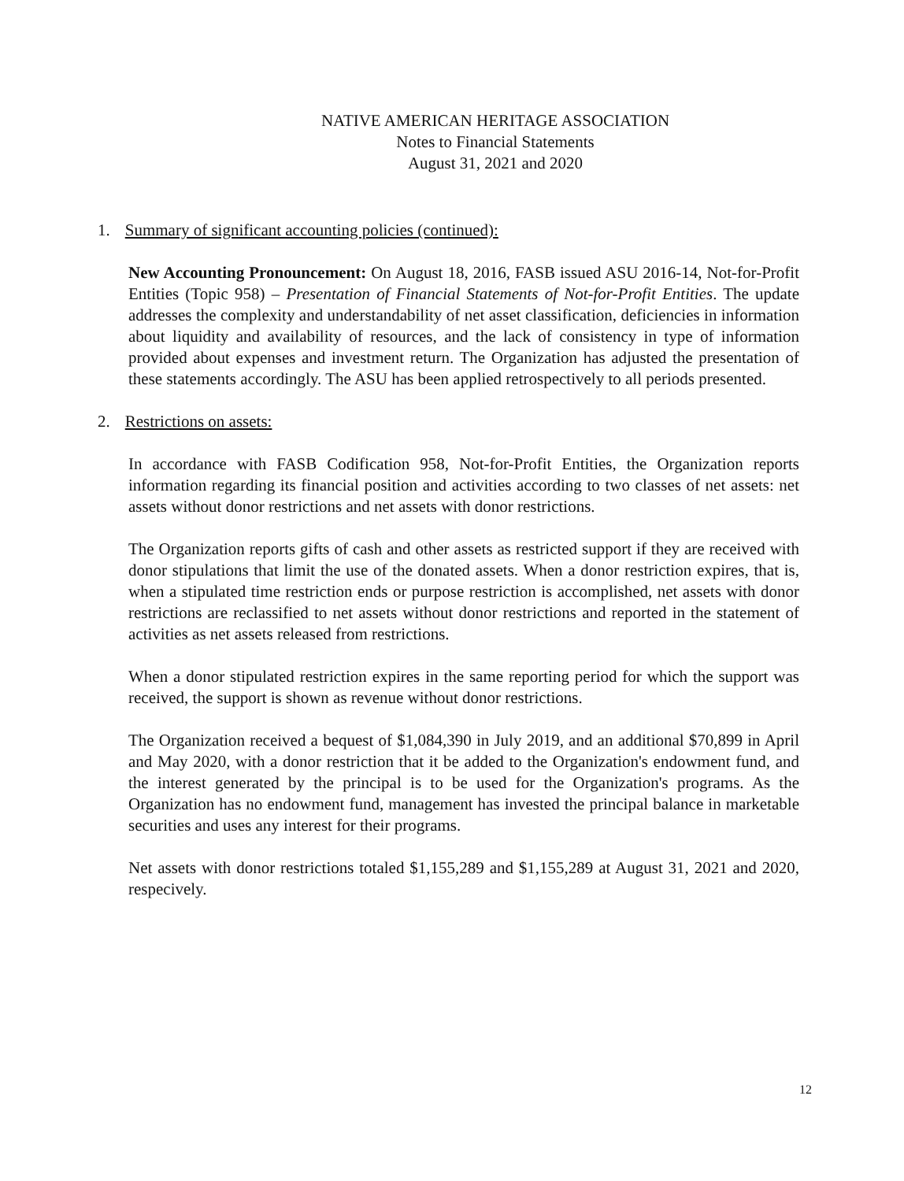NATIVE AMERICAN HERITAGE ASSOCIATION
Notes to Financial Statements
August 31, 2021 and 2020
1. Summary of significant accounting policies (continued):
New Accounting Pronouncement: On August 18, 2016, FASB issued ASU 2016-14, Not-for-Profit Entities (Topic 958) – Presentation of Financial Statements of Not-for-Profit Entities. The update addresses the complexity and understandability of net asset classification, deficiencies in information about liquidity and availability of resources, and the lack of consistency in type of information provided about expenses and investment return. The Organization has adjusted the presentation of these statements accordingly. The ASU has been applied retrospectively to all periods presented.
2. Restrictions on assets:
In accordance with FASB Codification 958, Not-for-Profit Entities, the Organization reports information regarding its financial position and activities according to two classes of net assets: net assets without donor restrictions and net assets with donor restrictions.
The Organization reports gifts of cash and other assets as restricted support if they are received with donor stipulations that limit the use of the donated assets. When a donor restriction expires, that is, when a stipulated time restriction ends or purpose restriction is accomplished, net assets with donor restrictions are reclassified to net assets without donor restrictions and reported in the statement of activities as net assets released from restrictions.
When a donor stipulated restriction expires in the same reporting period for which the support was received, the support is shown as revenue without donor restrictions.
The Organization received a bequest of $1,084,390 in July 2019, and an additional $70,899 in April and May 2020, with a donor restriction that it be added to the Organization's endowment fund, and the interest generated by the principal is to be used for the Organization's programs. As the Organization has no endowment fund, management has invested the principal balance in marketable securities and uses any interest for their programs.
Net assets with donor restrictions totaled $1,155,289 and $1,155,289 at August 31, 2021 and 2020, respecively.
12